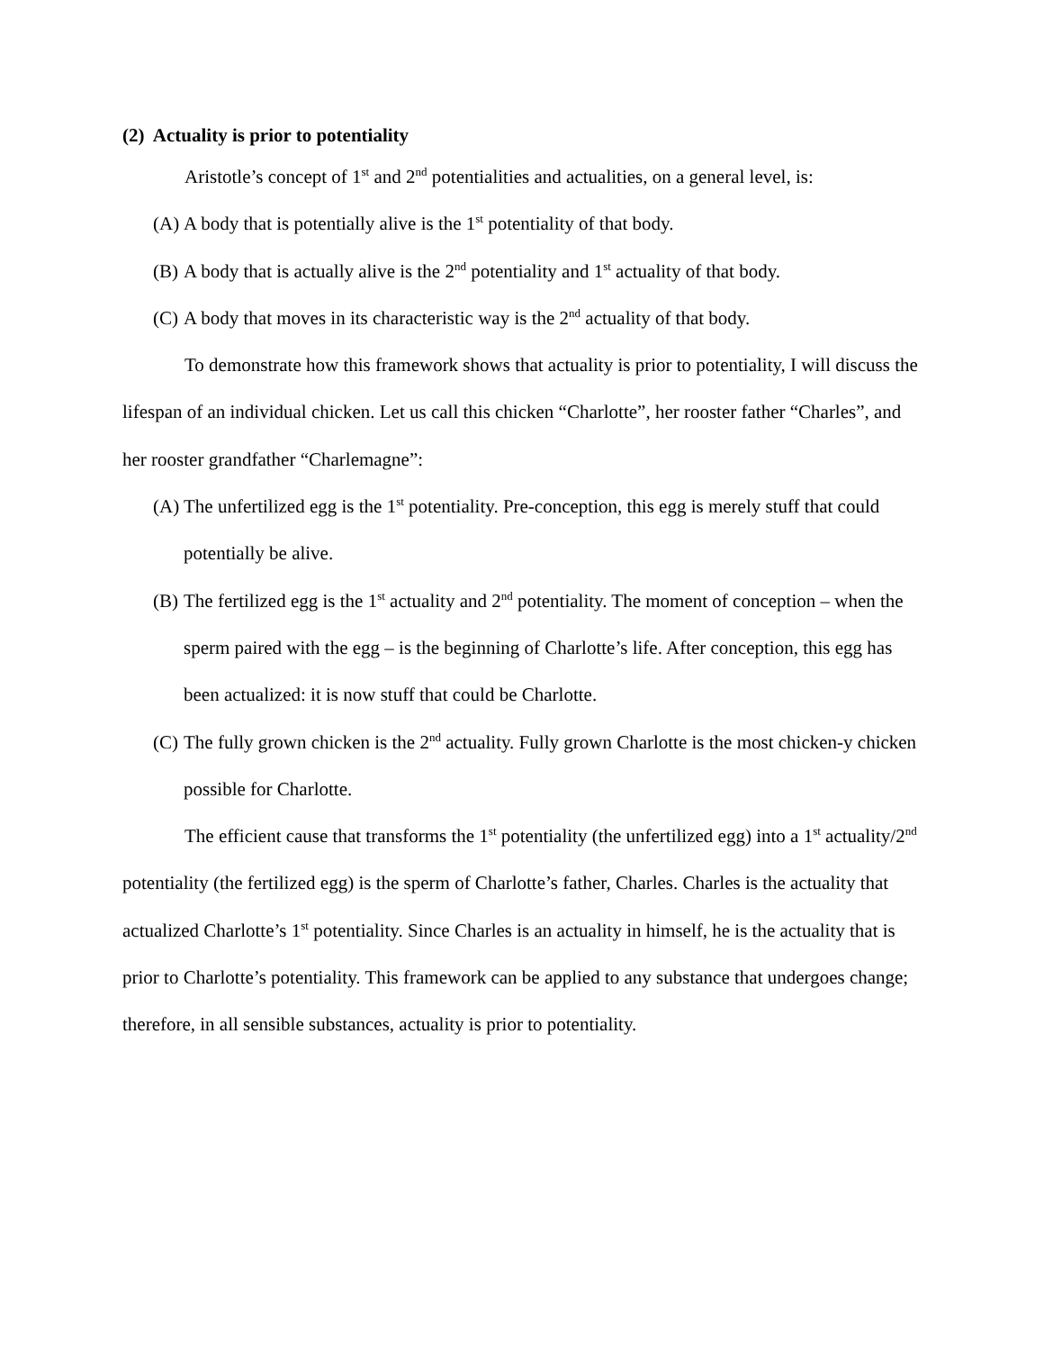(2) Actuality is prior to potentiality
Aristotle’s concept of 1<sup>st</sup> and 2<sup>nd</sup> potentialities and actualities, on a general level, is:
(A) A body that is potentially alive is the 1<sup>st</sup> potentiality of that body.
(B) A body that is actually alive is the 2<sup>nd</sup> potentiality and 1<sup>st</sup> actuality of that body.
(C) A body that moves in its characteristic way is the 2<sup>nd</sup> actuality of that body.
To demonstrate how this framework shows that actuality is prior to potentiality, I will discuss the lifespan of an individual chicken. Let us call this chicken “Charlotte”, her rooster father “Charles”, and her rooster grandfather “Charlemagne”:
(A) The unfertilized egg is the 1<sup>st</sup> potentiality. Pre-conception, this egg is merely stuff that could potentially be alive.
(B) The fertilized egg is the 1<sup>st</sup> actuality and 2<sup>nd</sup> potentiality. The moment of conception – when the sperm paired with the egg – is the beginning of Charlotte’s life. After conception, this egg has been actualized: it is now stuff that could be Charlotte.
(C) The fully grown chicken is the 2<sup>nd</sup> actuality. Fully grown Charlotte is the most chicken-y chicken possible for Charlotte.
The efficient cause that transforms the 1<sup>st</sup> potentiality (the unfertilized egg) into a 1<sup>st</sup> actuality/2<sup>nd</sup> potentiality (the fertilized egg) is the sperm of Charlotte’s father, Charles. Charles is the actuality that actualized Charlotte’s 1<sup>st</sup> potentiality. Since Charles is an actuality in himself, he is the actuality that is prior to Charlotte’s potentiality. This framework can be applied to any substance that undergoes change; therefore, in all sensible substances, actuality is prior to potentiality.